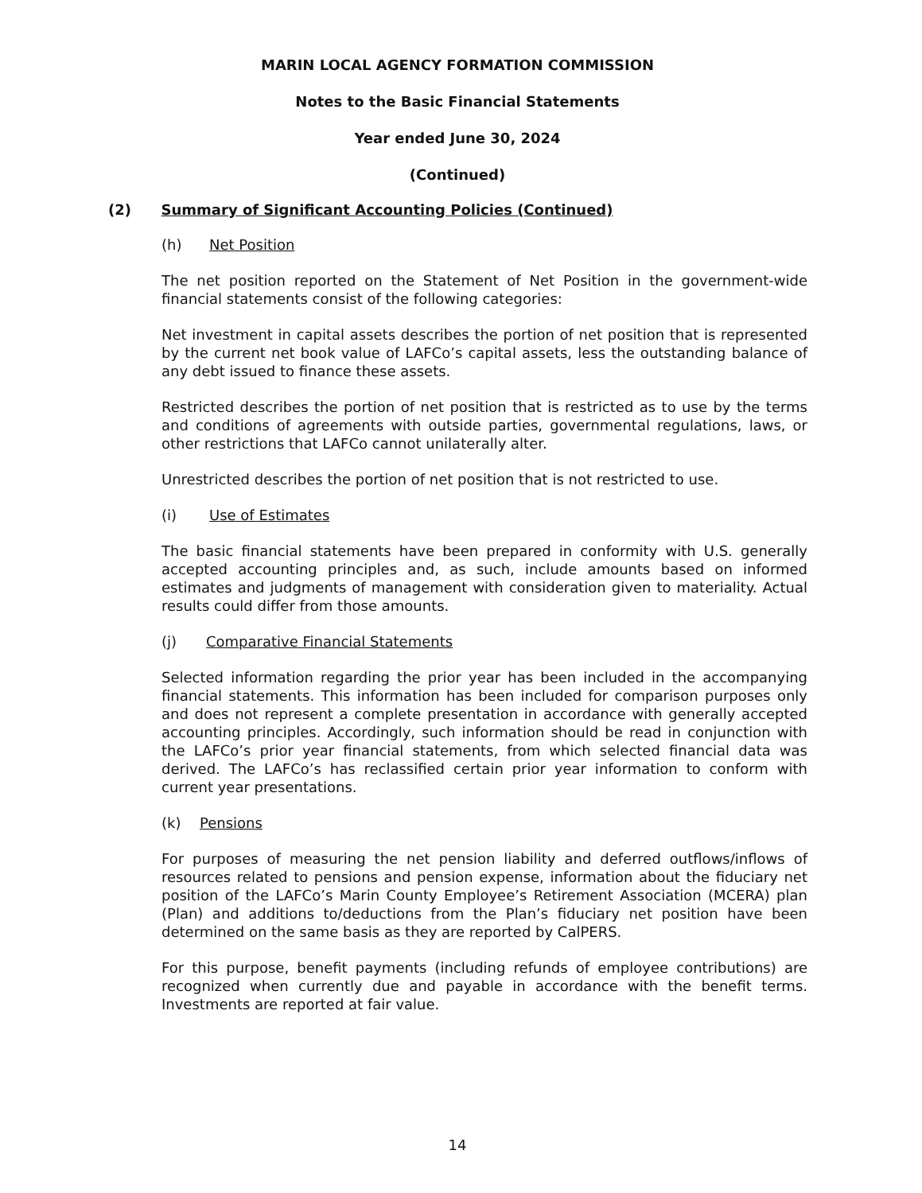MARIN LOCAL AGENCY FORMATION COMMISSION
Notes to the Basic Financial Statements
Year ended June 30, 2024
(Continued)
(2) Summary of Significant Accounting Policies (Continued)
(h) Net Position
The net position reported on the Statement of Net Position in the government-wide financial statements consist of the following categories:
Net investment in capital assets describes the portion of net position that is represented by the current net book value of LAFCo’s capital assets, less the outstanding balance of any debt issued to finance these assets.
Restricted describes the portion of net position that is restricted as to use by the terms and conditions of agreements with outside parties, governmental regulations, laws, or other restrictions that LAFCo cannot unilaterally alter.
Unrestricted describes the portion of net position that is not restricted to use.
(i) Use of Estimates
The basic financial statements have been prepared in conformity with U.S. generally accepted accounting principles and, as such, include amounts based on informed estimates and judgments of management with consideration given to materiality. Actual results could differ from those amounts.
(j) Comparative Financial Statements
Selected information regarding the prior year has been included in the accompanying financial statements. This information has been included for comparison purposes only and does not represent a complete presentation in accordance with generally accepted accounting principles. Accordingly, such information should be read in conjunction with the LAFCo’s prior year financial statements, from which selected financial data was derived. The LAFCo’s has reclassified certain prior year information to conform with current year presentations.
(k) Pensions
For purposes of measuring the net pension liability and deferred outflows/inflows of resources related to pensions and pension expense, information about the fiduciary net position of the LAFCo’s Marin County Employee’s Retirement Association (MCERA) plan (Plan) and additions to/deductions from the Plan’s fiduciary net position have been determined on the same basis as they are reported by CalPERS.
For this purpose, benefit payments (including refunds of employee contributions) are recognized when currently due and payable in accordance with the benefit terms. Investments are reported at fair value.
14